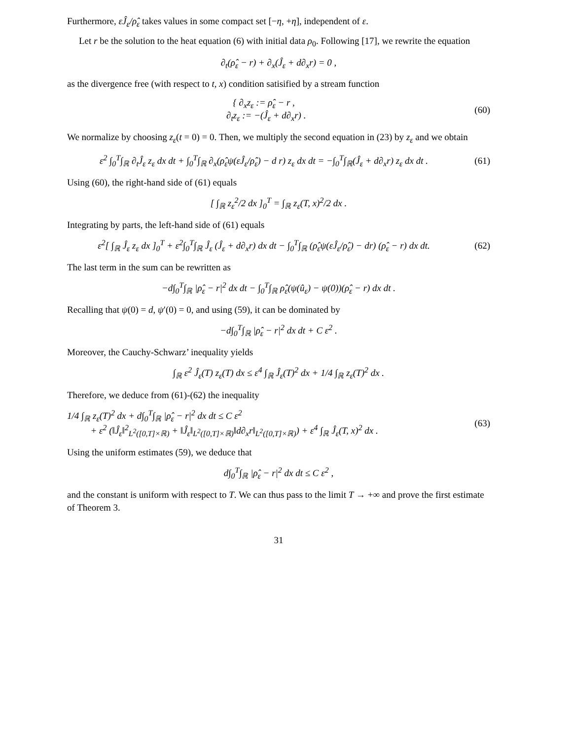Furthermore, εĴ<sub>ε</sub>/ρ̂<sub>ε</sub> takes values in some compact set [−η, +η], independent of ε.
Let r be the solution to the heat equation (6) with initial data ρ<sub>0</sub>. Following [17], we rewrite the equation
∂<sub>t</sub>(ρ̂<sub>ε</sub> − r) + ∂<sub>x</sub>(Ĵ<sub>ε</sub> + d∂<sub>x</sub>r) = 0 ,
as the divergence free (with respect to t, x) condition satisified by a stream function
{ ∂<sub>x</sub>z<sub>ε</sub> := ρ̂<sub>ε</sub> − r ,
∂<sub>t</sub>z<sub>ε</sub> := −(Ĵ<sub>ε</sub> + d∂<sub>x</sub>r) . (60)
We normalize by choosing z<sub>ε</sub>(t = 0) = 0. Then, we multiply the second equation in (23) by z<sub>ε</sub> and we obtain
ε<sup>2</sup> ∫<sub>0</sub><sup>T</sup>∫<sub>ℝ</sub> ∂<sub>t</sub>Ĵ<sub>ε</sub> z<sub>ε</sub> dx dt + ∫<sub>0</sub><sup>T</sup>∫<sub>ℝ</sub> ∂<sub>x</sub>(ρ̂<sub>ε</sub>ψ(εĴ<sub>ε</sub>/ρ̂<sub>ε</sub>) − d r) z<sub>ε</sub> dx dt = −∫<sub>0</sub><sup>T</sup>∫<sub>ℝ</sub>(Ĵ<sub>ε</sub> + d∂<sub>x</sub>r) z<sub>ε</sub> dx dt . (61)
Using (60), the right-hand side of (61) equals
[ ∫<sub>ℝ</sub> z<sub>ε</sub><sup>2</sup>/2 dx ]<sub>0</sub><sup>T</sup> = ∫<sub>ℝ</sub> z<sub>ε</sub>(T, x)<sup>2</sup>/2 dx .
Integrating by parts, the left-hand side of (61) equals
ε<sup>2</sup>[ ∫<sub>ℝ</sub> Ĵ<sub>ε</sub> z<sub>ε</sub> dx ]<sub>0</sub><sup>T</sup> + ε<sup>2</sup>∫<sub>0</sub><sup>T</sup>∫<sub>ℝ</sub> Ĵ<sub>ε</sub> (Ĵ<sub>ε</sub> + d∂<sub>x</sub>r) dx dt − ∫<sub>0</sub><sup>T</sup>∫<sub>ℝ</sub> (ρ̂<sub>ε</sub>ψ(εĴ<sub>ε</sub>/ρ̂<sub>ε</sub>) − dr) (ρ̂<sub>ε</sub> − r) dx dt. (62)
The last term in the sum can be rewritten as
−d∫<sub>0</sub><sup>T</sup>∫<sub>ℝ</sub> |ρ̂<sub>ε</sub> − r|<sup>2</sup> dx dt − ∫<sub>0</sub><sup>T</sup>∫<sub>ℝ</sub> ρ̂<sub>ε</sub>(ψ(û<sub>ε</sub>) − ψ(0))(ρ̂<sub>ε</sub> − r) dx dt .
Recalling that ψ(0) = d, ψ′(0) = 0, and using (59), it can be dominated by
−d∫<sub>0</sub><sup>T</sup>∫<sub>ℝ</sub> |ρ̂<sub>ε</sub> − r|<sup>2</sup> dx dt + C ε<sup>2</sup> .
Moreover, the Cauchy-Schwarz’ inequality yields
∫<sub>ℝ</sub> ε<sup>2</sup> Ĵ<sub>ε</sub>(T) z<sub>ε</sub>(T) dx ≤ ε<sup>4</sup> ∫<sub>ℝ</sub> Ĵ<sub>ε</sub>(T)<sup>2</sup> dx + 1/4 ∫<sub>ℝ</sub> z<sub>ε</sub>(T)<sup>2</sup> dx .
Therefore, we deduce from (61)-(62) the inequality
1/4 ∫<sub>ℝ</sub> z<sub>ε</sub>(T)<sup>2</sup> dx + d∫<sub>0</sub><sup>T</sup>∫<sub>ℝ</sub> |ρ̂<sub>ε</sub> − r|<sup>2</sup> dx dt ≤ C ε<sup>2</sup>
+ ε<sup>2</sup> (‖Ĵ<sub>ε</sub>‖<sup>2</sup><sub>L<sup>2</sup>([0,T]×ℝ)</sub> + ‖Ĵ<sub>ε</sub>‖<sub>L<sup>2</sup>([0,T]×ℝ)</sub>‖d∂<sub>x</sub>r‖<sub>L<sup>2</sup>([0,T]×ℝ)</sub>) + ε<sup>4</sup> ∫<sub>ℝ</sub> Ĵ<sub>ε</sub>(T, x)<sup>2</sup> dx . (63)
Using the uniform estimates (59), we deduce that
d∫<sub>0</sub><sup>T</sup>∫<sub>ℝ</sub> |ρ̂<sub>ε</sub> − r|<sup>2</sup> dx dt ≤ C ε<sup>2</sup> ,
and the constant is uniform with respect to T. We can thus pass to the limit T → +∞ and prove the first estimate of Theorem 3.
31